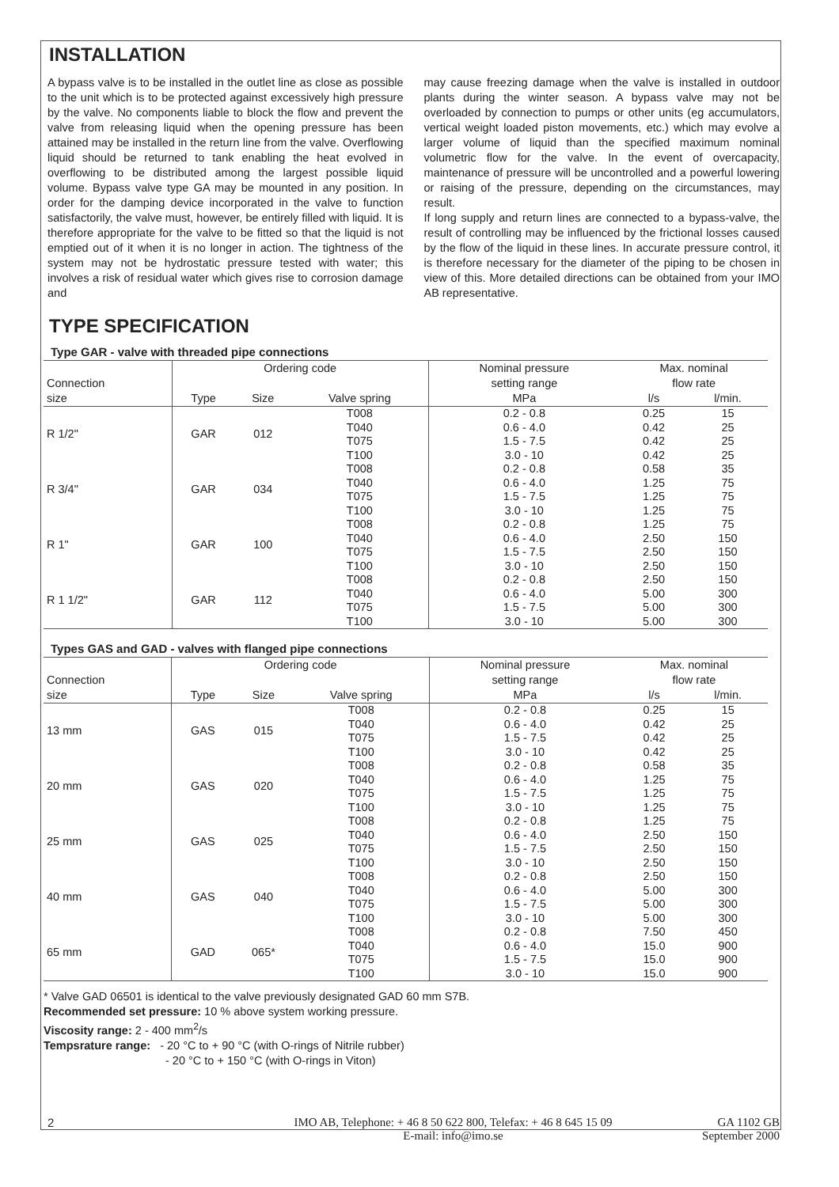INSTALLATION
A bypass valve is to be installed in the outlet line as close as possible to the unit which is to be protected against excessively high pressure by the valve. No components liable to block the flow and prevent the valve from releasing liquid when the opening pressure has been attained may be installed in the return line from the valve. Overflowing liquid should be returned to tank enabling the heat evolved in overflowing to be distributed among the largest possible liquid volume. Bypass valve type GA may be mounted in any position. In order for the damping device incorporated in the valve to function satisfactorily, the valve must, however, be entirely filled with liquid. It is therefore appropriate for the valve to be fitted so that the liquid is not emptied out of it when it is no longer in action. The tightness of the system may not be hydrostatic pressure tested with water; this involves a risk of residual water which gives rise to corrosion damage and
may cause freezing damage when the valve is installed in outdoor plants during the winter season. A bypass valve may not be overloaded by connection to pumps or other units (eg accumulators, vertical weight loaded piston movements, etc.) which may evolve a larger volume of liquid than the specified maximum nominal volumetric flow for the valve. In the event of overcapacity, maintenance of pressure will be uncontrolled and a powerful lowering or raising of the pressure, depending on the circumstances, may result.
If long supply and return lines are connected to a bypass-valve, the result of controlling may be influenced by the frictional losses caused by the flow of the liquid in these lines. In accurate pressure control, it is therefore necessary for the diameter of the piping to be chosen in view of this. More detailed directions can be obtained from your IMO AB representative.
TYPE SPECIFICATION
Type GAR - valve with threaded pipe connections
| | Ordering code | | | Nominal pressure | Max. nominal | |
| --- | --- | --- | --- | --- | --- | --- |
| Connection | | | | setting range | flow rate | |
| size | Type | Size | Valve spring | MPa | l/s | l/min. |
| R 1/2" | GAR | 012 | T008 T040 T075 T100 | 0.2 - 0.8 0.6 - 4.0 1.5 - 7.5 3.0 - 10 | 0.25 0.42 0.42 0.42 | 15 25 25 25 |
| R 3/4" | GAR | 034 | T008 T040 T075 T100 | 0.2 - 0.8 0.6 - 4.0 1.5 - 7.5 3.0 - 10 | 0.58 1.25 1.25 1.25 | 35 75 75 75 |
| R 1" | GAR | 100 | T008 T040 T075 T100 | 0.2 - 0.8 0.6 - 4.0 1.5 - 7.5 3.0 - 10 | 1.25 2.50 2.50 2.50 | 75 150 150 150 |
| R 1 1/2" | GAR | 112 | T008 T040 T075 T100 | 0.2 - 0.8 0.6 - 4.0 1.5 - 7.5 3.0 - 10 | 2.50 5.00 5.00 5.00 | 150 300 300 300 |
Types GAS and GAD - valves with flanged pipe connections
| | Ordering code | | | Nominal pressure | Max. nominal | |
| --- | --- | --- | --- | --- | --- | --- |
| Connection | | | | setting range | flow rate | |
| size | Type | Size | Valve spring | MPa | l/s | l/min. |
| 13 mm | GAS | 015 | T008 T040 T075 T100 | 0.2 - 0.8 0.6 - 4.0 1.5 - 7.5 3.0 - 10 | 0.25 0.42 0.42 0.42 | 15 25 25 25 |
| 20 mm | GAS | 020 | T008 T040 T075 T100 | 0.2 - 0.8 0.6 - 4.0 1.5 - 7.5 3.0 - 10 | 0.58 1.25 1.25 1.25 | 35 75 75 75 |
| 25 mm | GAS | 025 | T008 T040 T075 T100 | 0.2 - 0.8 0.6 - 4.0 1.5 - 7.5 3.0 - 10 | 1.25 2.50 2.50 2.50 | 75 150 150 150 |
| 40 mm | GAS | 040 | T008 T040 T075 T100 | 0.2 - 0.8 0.6 - 4.0 1.5 - 7.5 3.0 - 10 | 2.50 5.00 5.00 5.00 | 150 300 300 300 |
| 65 mm | GAD | 065* | T008 T040 T075 T100 | 0.2 - 0.8 0.6 - 4.0 1.5 - 7.5 3.0 - 10 | 7.50 15.0 15.0 15.0 | 450 900 900 900 |
* Valve GAD 06501 is identical to the valve previously designated GAD 60 mm S7B.
Recommended set pressure: 10 % above system working pressure.
Viscosity range: 2 - 400 mm<sup>2</sup>/s
Tempsrature range: - 20 °C to + 90 °C (with O-rings of Nitrile rubber)
- 20 °C to + 150 °C (with O-rings in Viton)
2 IMO AB, Telephone: + 46 8 50 622 800, Telefax: + 46 8 645 15 09
E-mail: info@imo.se
GA 1102 GB
September 2000